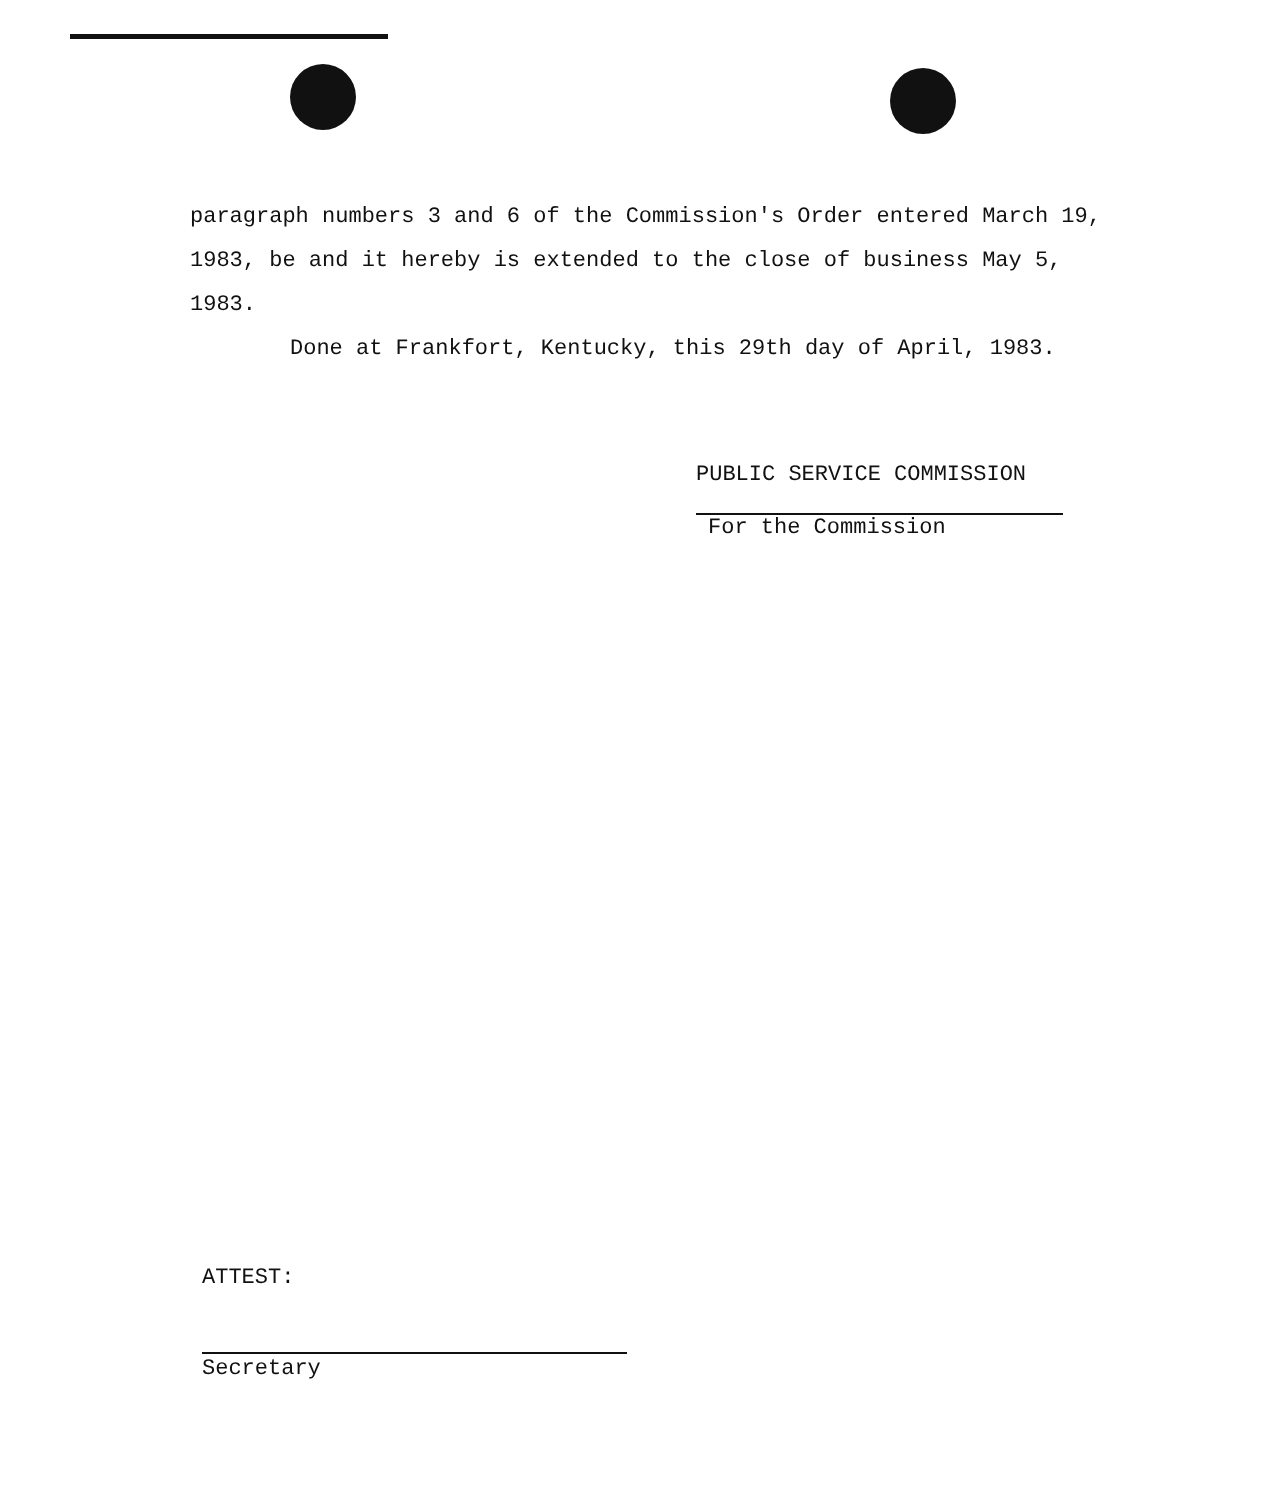paragraph numbers 3 and 6 of the Commission's Order entered March 19, 1983, be and it hereby is extended to the close of business May 5, 1983.
Done at Frankfort, Kentucky, this 29th day of April, 1983.
PUBLIC SERVICE COMMISSION
For the Commission
ATTEST:
Secretary